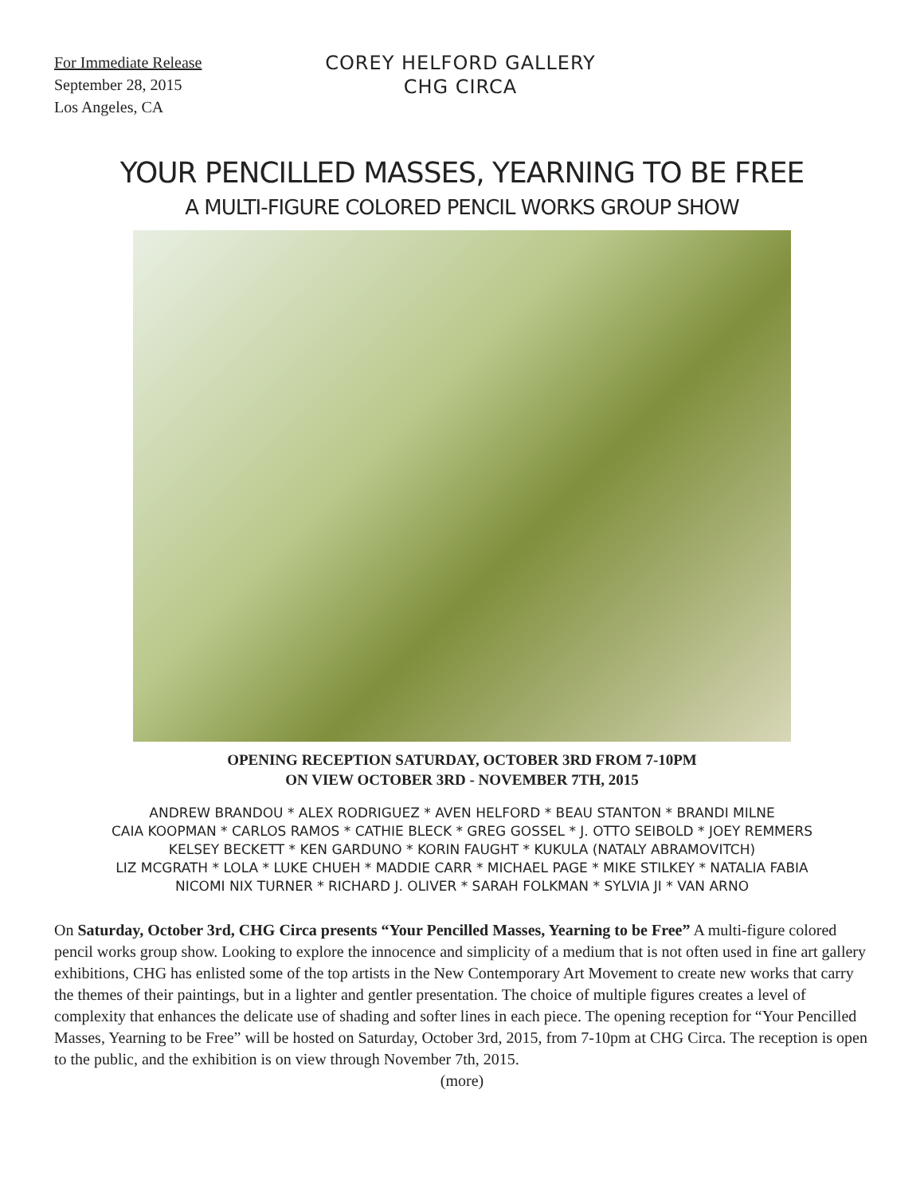For Immediate Release
September 28, 2015
Los Angeles, CA
COREY HELFORD GALLERY
CHG CIRCA
YOUR PENCILLED MASSES, YEARNING TO BE FREE
A MULTI-FIGURE COLORED PENCIL WORKS GROUP SHOW
OPENING RECEPTION SATURDAY, OCTOBER 3RD FROM 7-10PM
ON VIEW OCTOBER 3RD - NOVEMBER 7TH, 2015
ANDREW BRANDOU * ALEX RODRIGUEZ * AVEN HELFORD * BEAU STANTON * BRANDI MILNE
CAIA KOOPMAN * CARLOS RAMOS * CATHIE BLECK * GREG GOSSEL * J. OTTO SEIBOLD * JOEY REMMERS
KELSEY BECKETT * KEN GARDUNO * KORIN FAUGHT * KUKULA (NATALY ABRAMOVITCH)
LIZ MCGRATH * LOLA * LUKE CHUEH * MADDIE CARR * MICHAEL PAGE * MIKE STILKEY * NATALIA FABIA
NICOMI NIX TURNER * RICHARD J. OLIVER * SARAH FOLKMAN * SYLVIA JI * VAN ARNO
On Saturday, October 3rd, CHG Circa presents “Your Pencilled Masses, Yearning to be Free” A multi-figure colored pencil works group show. Looking to explore the innocence and simplicity of a medium that is not often used in fine art gallery exhibitions, CHG has enlisted some of the top artists in the New Contemporary Art Movement to create new works that carry the themes of their paintings, but in a lighter and gentler presentation. The choice of multiple figures creates a level of complexity that enhances the delicate use of shading and softer lines in each piece. The opening reception for “Your Pencilled Masses, Yearning to be Free” will be hosted on Saturday, October 3rd, 2015, from 7-10pm at CHG Circa. The reception is open to the public, and the exhibition is on view through November 7th, 2015.
(more)